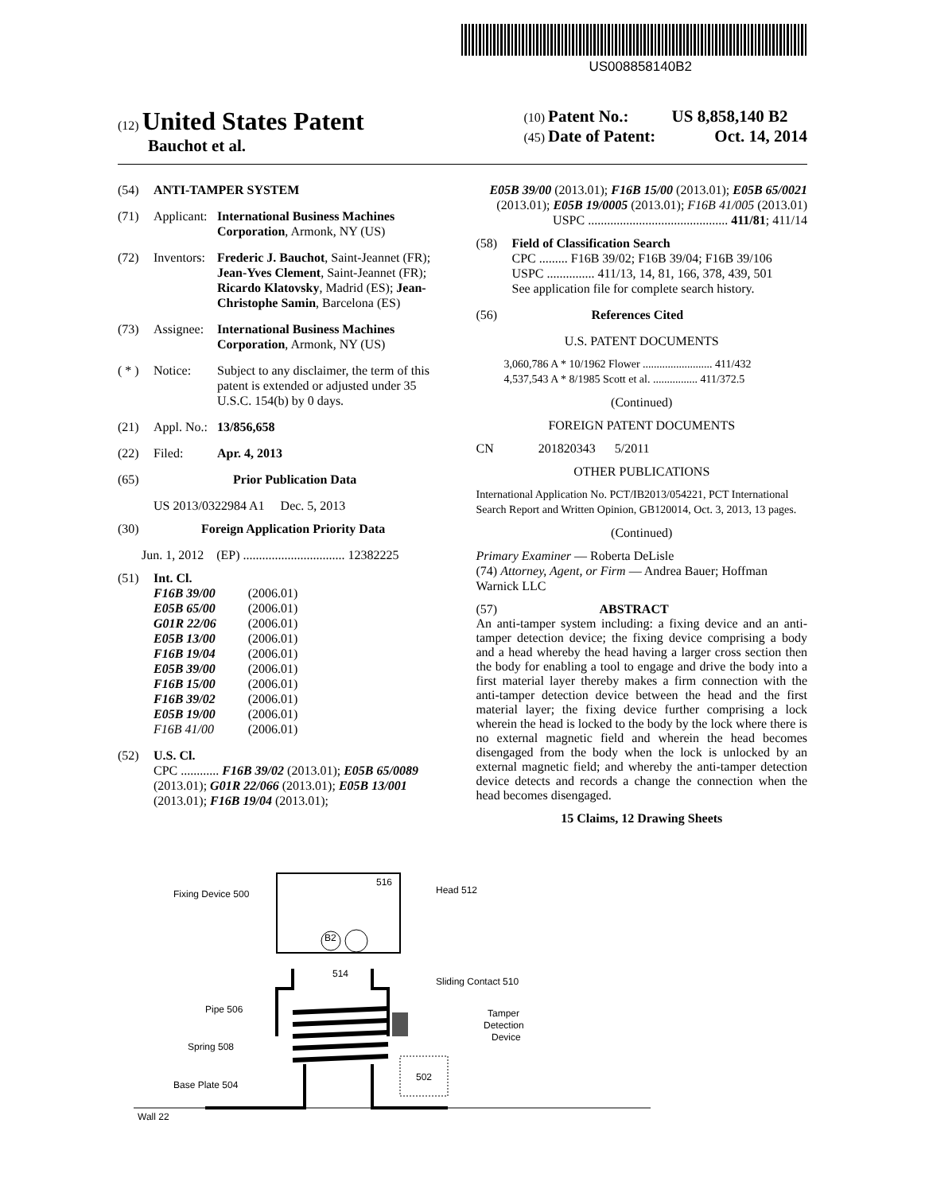US008858140B2
(12) United States Patent
Bauchot et al.
(10) Patent No.: US 8,858,140 B2
(45) Date of Patent: Oct. 14, 2014
(54) ANTI-TAMPER SYSTEM
(71) Applicant: International Business Machines Corporation, Armonk, NY (US)
(72) Inventors: Frederic J. Bauchot, Saint-Jeannet (FR); Jean-Yves Clement, Saint-Jeannet (FR); Ricardo Klatovsky, Madrid (ES); Jean-Christophe Samin, Barcelona (ES)
(73) Assignee: International Business Machines Corporation, Armonk, NY (US)
( * ) Notice: Subject to any disclaimer, the term of this patent is extended or adjusted under 35 U.S.C. 154(b) by 0 days.
(21) Appl. No.: 13/856,658
(22) Filed: Apr. 4, 2013
(65) Prior Publication Data
US 2013/0322984 A1 Dec. 5, 2013
(30) Foreign Application Priority Data
Jun. 1, 2012 (EP) ................................ 12382225
(51) Int. Cl.
| F16B 39/00 | (2006.01) |
| E05B 65/00 | (2006.01) |
| G01R 22/06 | (2006.01) |
| E05B 13/00 | (2006.01) |
| F16B 19/04 | (2006.01) |
| E05B 39/00 | (2006.01) |
| F16B 15/00 | (2006.01) |
| F16B 39/02 | (2006.01) |
| E05B 19/00 | (2006.01) |
| F16B 41/00 | (2006.01) |
(52) U.S. Cl.
CPC ............ F16B 39/02 (2013.01); E05B 65/0089 (2013.01); G01R 22/066 (2013.01); E05B 13/001 (2013.01); F16B 19/04 (2013.01);
E05B 39/00 (2013.01); F16B 15/00 (2013.01); E05B 65/0021 (2013.01); E05B 19/0005 (2013.01); F16B 41/005 (2013.01)
USPC ............................................ 411/81; 411/14
(58) Field of Classification Search
CPC ......... F16B 39/02; F16B 39/04; F16B 39/106
USPC ............... 411/13, 14, 81, 166, 378, 439, 501
See application file for complete search history.
(56) References Cited
U.S. PATENT DOCUMENTS
3,060,786 A * 10/1962 Flower ......................... 411/432
4,537,543 A * 8/1985 Scott et al. ................ 411/372.5
(Continued)
FOREIGN PATENT DOCUMENTS
CN 201820343 5/2011
OTHER PUBLICATIONS
International Application No. PCT/IB2013/054221, PCT International Search Report and Written Opinion, GB120014, Oct. 3, 2013, 13 pages.
(Continued)
Primary Examiner — Roberta DeLisle
(74) Attorney, Agent, or Firm — Andrea Bauer; Hoffman Warnick LLC
(57) ABSTRACT
An anti-tamper system including: a fixing device and an anti-tamper detection device; the fixing device comprising a body and a head whereby the head having a larger cross section then the body for enabling a tool to engage and drive the body into a first material layer thereby makes a firm connection with the anti-tamper detection device between the head and the first material layer; the fixing device further comprising a lock wherein the head is locked to the body by the lock where there is no external magnetic field and wherein the head becomes disengaged from the body when the lock is unlocked by an external magnetic field; and whereby the anti-tamper detection device detects and records a change the connection when the head becomes disengaged.
15 Claims, 12 Drawing Sheets
Fixing Device 500
Head 512
516
B2
514
Sliding Contact 510
Pipe 506
Tamper
Detection
Device
Spring 508
Base Plate 504
502
Wall 22